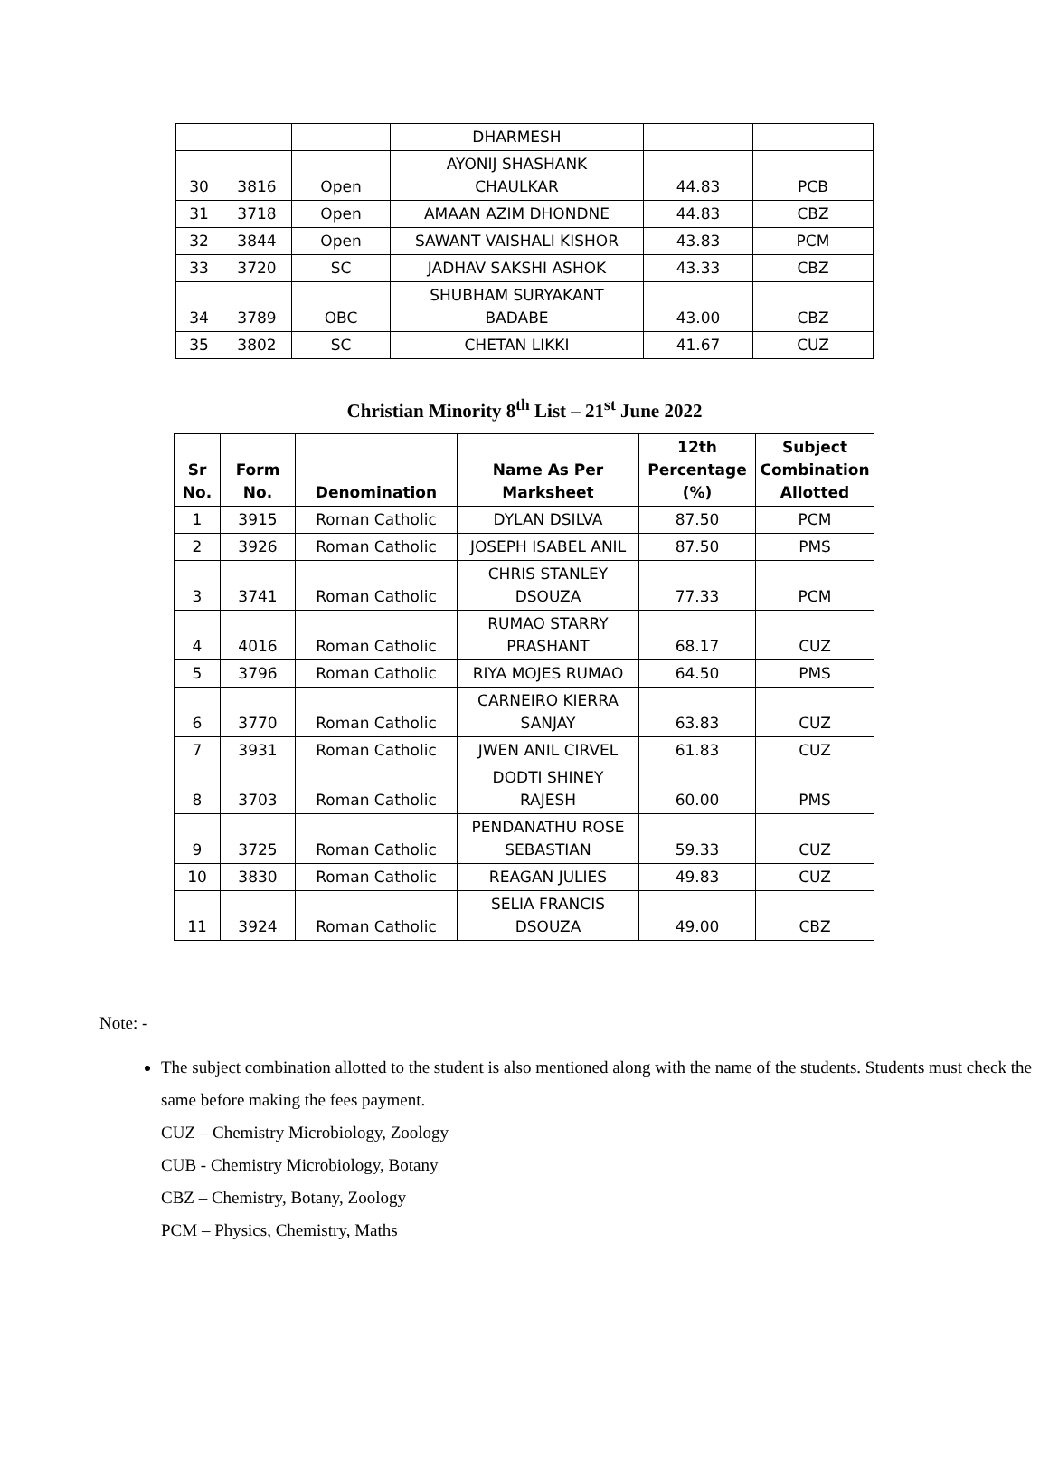| | | | DHARMESH | | |
| 30 | 3816 | Open | AYONIJ SHASHANK CHAULKAR | 44.83 | PCB |
| 31 | 3718 | Open | AMAAN AZIM DHONDNE | 44.83 | CBZ |
| 32 | 3844 | Open | SAWANT VAISHALI KISHOR | 43.83 | PCM |
| 33 | 3720 | SC | JADHAV SAKSHI ASHOK | 43.33 | CBZ |
| 34 | 3789 | OBC | SHUBHAM SURYAKANT BADABE | 43.00 | CBZ |
| 35 | 3802 | SC | CHETAN LIKKI | 41.67 | CUZ |
Christian Minority 8<sup>th</sup> List – 21<sup>st</sup> June 2022
| Sr No. | Form No. | Denomination | Name As Per Marksheet | 12th Percentage (%) | Subject Combination Allotted |
| --- | --- | --- | --- | --- | --- |
| 1 | 3915 | Roman Catholic | DYLAN DSILVA | 87.50 | PCM |
| 2 | 3926 | Roman Catholic | JOSEPH ISABEL ANIL | 87.50 | PMS |
| 3 | 3741 | Roman Catholic | CHRIS STANLEY DSOUZA | 77.33 | PCM |
| 4 | 4016 | Roman Catholic | RUMAO STARRY PRASHANT | 68.17 | CUZ |
| 5 | 3796 | Roman Catholic | RIYA MOJES RUMAO | 64.50 | PMS |
| 6 | 3770 | Roman Catholic | CARNEIRO KIERRA SANJAY | 63.83 | CUZ |
| 7 | 3931 | Roman Catholic | JWEN ANIL CIRVEL | 61.83 | CUZ |
| 8 | 3703 | Roman Catholic | DODTI SHINEY RAJESH | 60.00 | PMS |
| 9 | 3725 | Roman Catholic | PENDANATHU ROSE SEBASTIAN | 59.33 | CUZ |
| 10 | 3830 | Roman Catholic | REAGAN JULIES | 49.83 | CUZ |
| 11 | 3924 | Roman Catholic | SELIA FRANCIS DSOUZA | 49.00 | CBZ |
Note: -
The subject combination allotted to the student is also mentioned along with the name of the students. Students must check the same before making the fees payment.
CUZ – Chemistry Microbiology, Zoology
CUB - Chemistry Microbiology, Botany
CBZ – Chemistry, Botany, Zoology
PCM – Physics, Chemistry, Maths